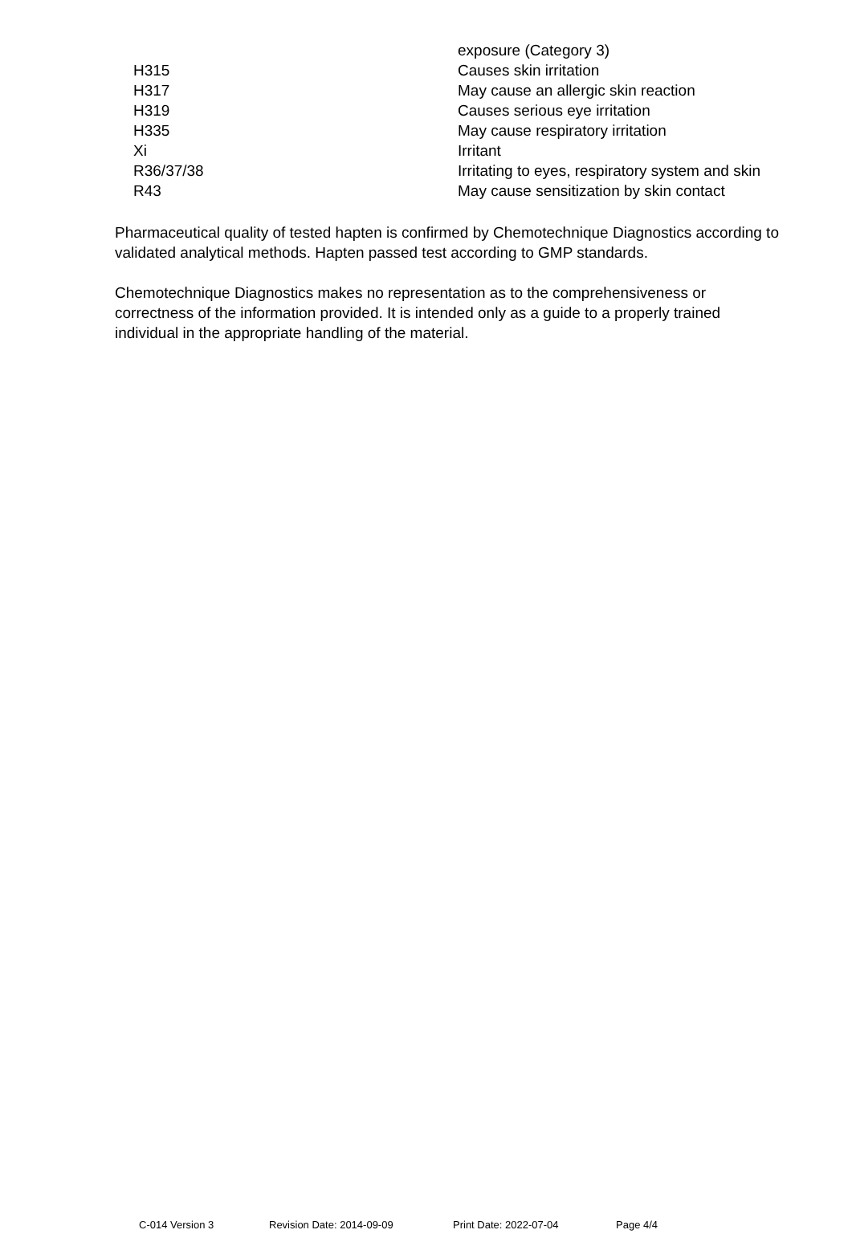| | exposure (Category 3) |
| H315 | Causes skin irritation |
| H317 | May cause an allergic skin reaction |
| H319 | Causes serious eye irritation |
| H335 | May cause respiratory irritation |
| Xi | Irritant |
| R36/37/38 | Irritating to eyes, respiratory system and skin |
| R43 | May cause sensitization by skin contact |
Pharmaceutical quality of tested hapten is confirmed by Chemotechnique Diagnostics according to validated analytical methods. Hapten passed test according to GMP standards.
Chemotechnique Diagnostics makes no representation as to the comprehensiveness or correctness of the information provided. It is intended only as a guide to a properly trained individual in the appropriate handling of the material.
C-014 Version 3 Revision Date: 2014-09-09 Print Date: 2022-07-04 Page 4/4